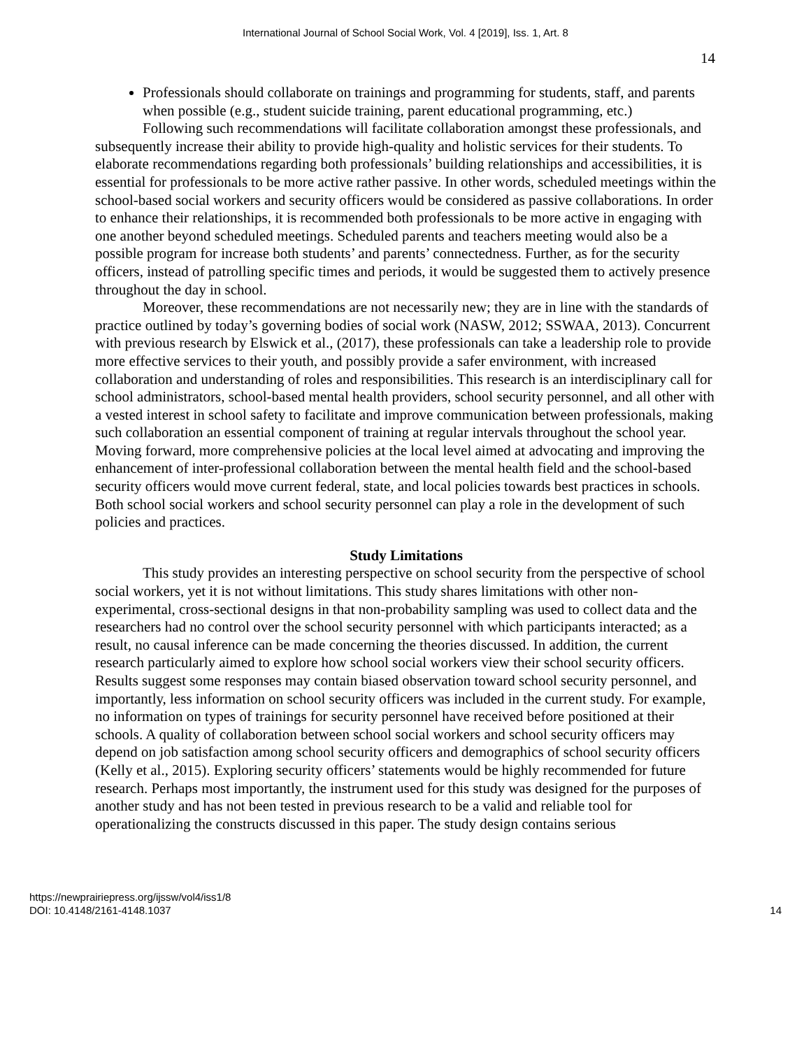International Journal of School Social Work, Vol. 4 [2019], Iss. 1, Art. 8
14
Professionals should collaborate on trainings and programming for students, staff, and parents when possible (e.g., student suicide training, parent educational programming, etc.)
Following such recommendations will facilitate collaboration amongst these professionals, and subsequently increase their ability to provide high-quality and holistic services for their students. To elaborate recommendations regarding both professionals’ building relationships and accessibilities, it is essential for professionals to be more active rather passive. In other words, scheduled meetings within the school-based social workers and security officers would be considered as passive collaborations. In order to enhance their relationships, it is recommended both professionals to be more active in engaging with one another beyond scheduled meetings. Scheduled parents and teachers meeting would also be a possible program for increase both students’ and parents’ connectedness. Further, as for the security officers, instead of patrolling specific times and periods, it would be suggested them to actively presence throughout the day in school.
Moreover, these recommendations are not necessarily new; they are in line with the standards of practice outlined by today’s governing bodies of social work (NASW, 2012; SSWAA, 2013). Concurrent with previous research by Elswick et al., (2017), these professionals can take a leadership role to provide more effective services to their youth, and possibly provide a safer environment, with increased collaboration and understanding of roles and responsibilities. This research is an interdisciplinary call for school administrators, school-based mental health providers, school security personnel, and all other with a vested interest in school safety to facilitate and improve communication between professionals, making such collaboration an essential component of training at regular intervals throughout the school year. Moving forward, more comprehensive policies at the local level aimed at advocating and improving the enhancement of inter-professional collaboration between the mental health field and the school-based security officers would move current federal, state, and local policies towards best practices in schools. Both school social workers and school security personnel can play a role in the development of such policies and practices.
Study Limitations
This study provides an interesting perspective on school security from the perspective of school social workers, yet it is not without limitations. This study shares limitations with other non-experimental, cross-sectional designs in that non-probability sampling was used to collect data and the researchers had no control over the school security personnel with which participants interacted; as a result, no causal inference can be made concerning the theories discussed. In addition, the current research particularly aimed to explore how school social workers view their school security officers. Results suggest some responses may contain biased observation toward school security personnel, and importantly, less information on school security officers was included in the current study. For example, no information on types of trainings for security personnel have received before positioned at their schools. A quality of collaboration between school social workers and school security officers may depend on job satisfaction among school security officers and demographics of school security officers (Kelly et al., 2015). Exploring security officers’ statements would be highly recommended for future research. Perhaps most importantly, the instrument used for this study was designed for the purposes of another study and has not been tested in previous research to be a valid and reliable tool for operationalizing the constructs discussed in this paper. The study design contains serious
https://newprairiepress.org/ijssw/vol4/iss1/8
DOI: 10.4148/2161-4148.1037
14